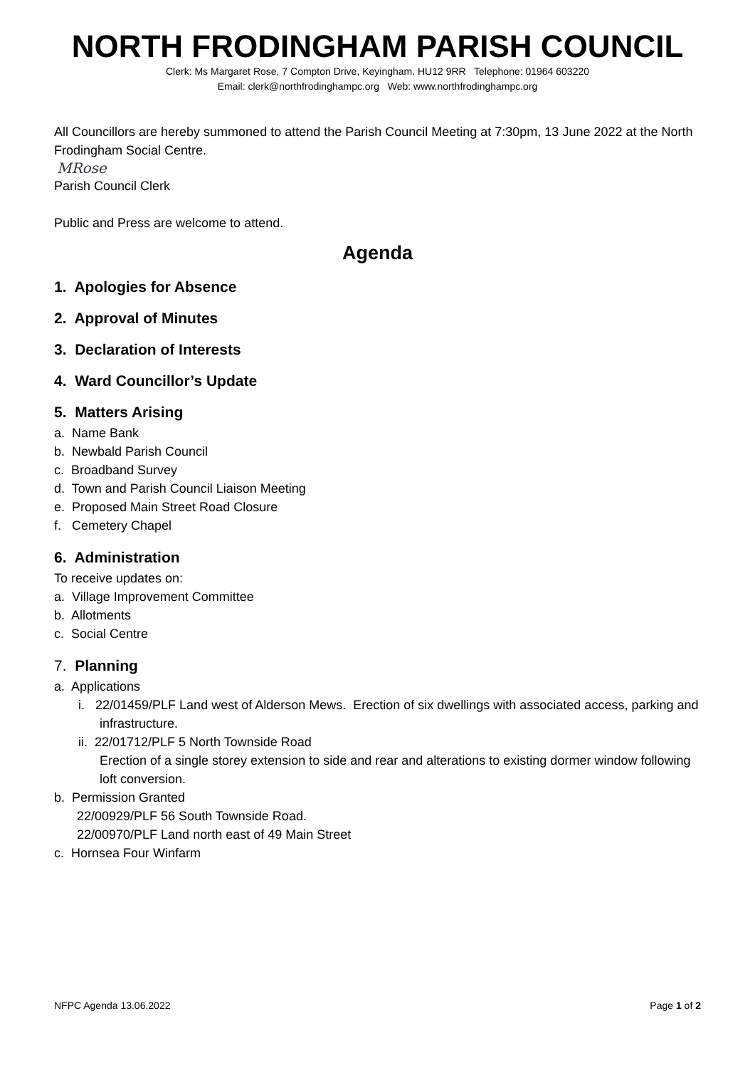NORTH FRODINGHAM PARISH COUNCIL
Clerk: Ms Margaret Rose, 7 Compton Drive, Keyingham. HU12 9RR Telephone: 01964 603220
Email: clerk@northfrodinghampc.org Web: www.northfrodinghampc.org
All Councillors are hereby summoned to attend the Parish Council Meeting at 7:30pm, 13 June 2022 at the North Frodingham Social Centre.
MRose
Parish Council Clerk
Public and Press are welcome to attend.
Agenda
1. Apologies for Absence
2. Approval of Minutes
3. Declaration of Interests
4. Ward Councillor’s Update
5. Matters Arising
a. Name Bank
b. Newbald Parish Council
c. Broadband Survey
d. Town and Parish Council Liaison Meeting
e. Proposed Main Street Road Closure
f. Cemetery Chapel
6. Administration
To receive updates on:
a. Village Improvement Committee
b. Allotments
c. Social Centre
7. Planning
a. Applications
i. 22/01459/PLF Land west of Alderson Mews. Erection of six dwellings with associated access, parking and infrastructure.
ii. 22/01712/PLF 5 North Townside Road
Erection of a single storey extension to side and rear and alterations to existing dormer window following loft conversion.
b. Permission Granted
22/00929/PLF 56 South Townside Road.
22/00970/PLF Land north east of 49 Main Street
c. Hornsea Four Winfarm
NFPC Agenda 13.06.2022 Page 1 of 2